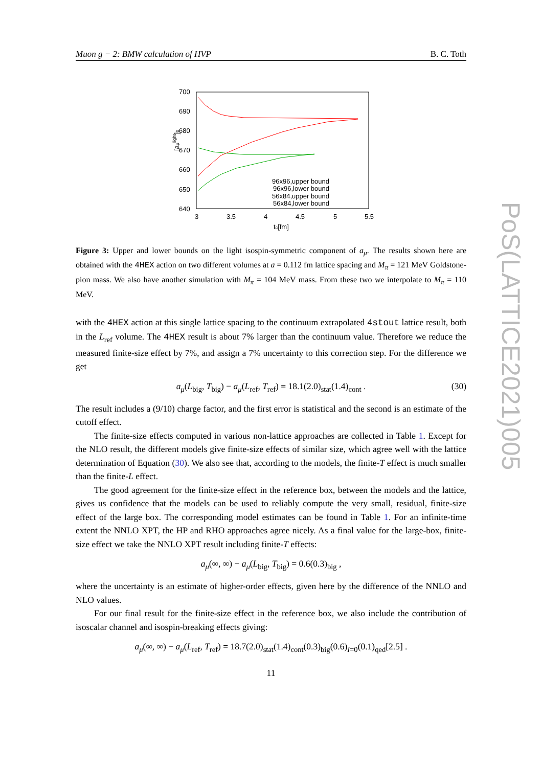Muon g − 2: BMW calculation of HVP B. C. Toth
700
690
680
670
660
650
640
3
3.5
4
4.5
5
5.5
tc[fm]
[aμlight]0
96x96,upper bound
96x96,lower bound
56x84,upper bound
56x84,lower bound
Figure 3: Upper and lower bounds on the light isospin-symmetric component of a<sub>μ</sub>. The results shown here are obtained with the 4HEX action on two different volumes at a = 0.112 fm lattice spacing and M<sub>π</sub> = 121 MeV Goldstone-pion mass. We also have another simulation with M<sub>π</sub> = 104 MeV mass. From these two we interpolate to M<sub>π</sub> = 110 MeV.
with the 4HEX action at this single lattice spacing to the continuum extrapolated 4stout lattice result, both in the L<sub>ref</sub> volume. The 4HEX result is about 7% larger than the continuum value. Therefore we reduce the measured finite-size effect by 7%, and assign a 7% uncertainty to this correction step. For the difference we get
a<sub>μ</sub>(L<sub>big</sub>, T<sub>big</sub>) − a<sub>μ</sub>(L<sub>ref</sub>, T<sub>ref</sub>) = 18.1(2.0)<sub>stat</sub>(1.4)<sub>cont</sub> . (30)
The result includes a (9/10) charge factor, and the first error is statistical and the second is an estimate of the cutoff effect.
The finite-size effects computed in various non-lattice approaches are collected in Table 1. Except for the NLO result, the different models give finite-size effects of similar size, which agree well with the lattice determination of Equation (30). We also see that, according to the models, the finite-T effect is much smaller than the finite-L effect.
The good agreement for the finite-size effect in the reference box, between the models and the lattice, gives us confidence that the models can be used to reliably compute the very small, residual, finite-size effect of the large box. The corresponding model estimates can be found in Table 1. For an infinite-time extent the NNLO XPT, the HP and RHO approaches agree nicely. As a final value for the large-box, finite-size effect we take the NNLO XPT result including finite-T effects:
a<sub>μ</sub>(∞, ∞) − a<sub>μ</sub>(L<sub>big</sub>, T<sub>big</sub>) = 0.6(0.3)<sub>big</sub> ,
where the uncertainty is an estimate of higher-order effects, given here by the difference of the NNLO and NLO values.
For our final result for the finite-size effect in the reference box, we also include the contribution of isoscalar channel and isospin-breaking effects giving:
a<sub>μ</sub>(∞, ∞) − a<sub>μ</sub>(L<sub>ref</sub>, T<sub>ref</sub>) = 18.7(2.0)<sub>stat</sub>(1.4)<sub>cont</sub>(0.3)<sub>big</sub>(0.6)<sub>I=0</sub>(0.1)<sub>qed</sub>[2.5] .
11
PoS(LATTICE2021)005